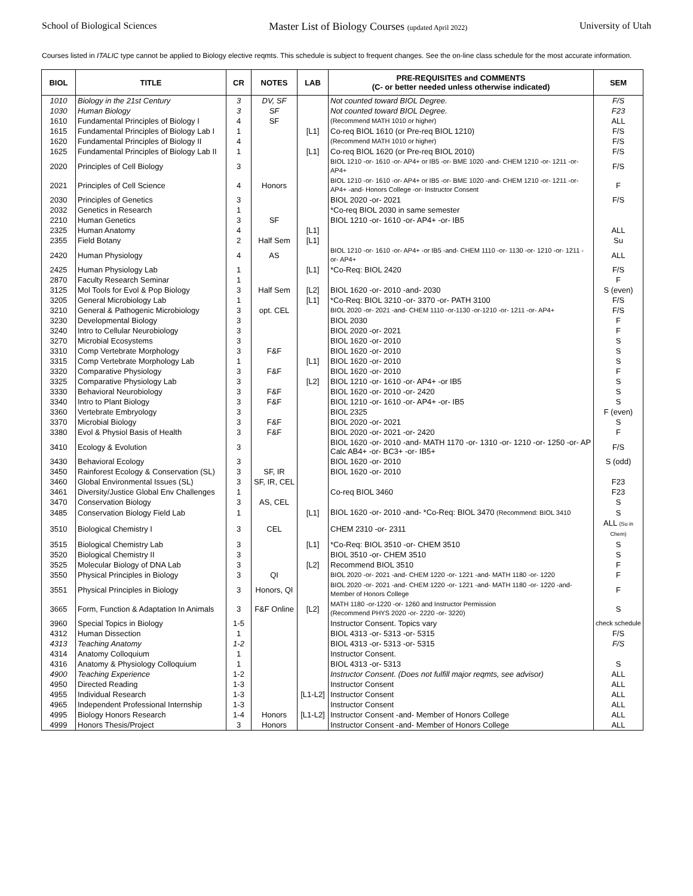School of Biological Sciences Master List of Biology Courses (updated April 2022) University of Utah
Courses listed in ITALIC type cannot be applied to Biology elective reqmts. This schedule is subject to frequent changes. See the on-line class schedule for the most accurate information.
| BIOL | TITLE | CR | NOTES | LAB | PRE-REQUISITES and COMMENTS (C- or better needed unless otherwise indicated) | SEM |
| --- | --- | --- | --- | --- | --- | --- |
| 1010 | Biology in the 21st Century | 3 | DV, SF | | Not counted toward BIOL Degree. | F/S |
| 1030 | Human Biology | 3 | SF | | Not counted toward BIOL Degree. | F23 |
| 1610 | Fundamental Principles of Biology I | 4 | SF | | (Recommend MATH 1010 or higher) | ALL |
| 1615 | Fundamental Principles of Biology Lab I | 1 | | [L1] | Co-req BIOL 1610 (or Pre-req BIOL 1210) | F/S |
| 1620 | Fundamental Principles of Biology II | 4 | | | (Recommend MATH 1010 or higher) | F/S |
| 1625 | Fundamental Principles of Biology Lab II | 1 | | [L1] | Co-req BIOL 1620 (or Pre-req BIOL 2010) | F/S |
| 2020 | Principles of Cell Biology | 3 | | | BIOL 1210 -or- 1610 -or- AP4+ or IB5 -or- BME 1020 -and- CHEM 1210 -or- 1211 -or- AP4+ | F/S |
| 2021 | Principles of Cell Science | 4 | Honors | | BIOL 1210 -or- 1610 -or- AP4+ or IB5 -or- BME 1020 -and- CHEM 1210 -or- 1211 -or- AP4+ -and- Honors College -or- Instructor Consent | F |
| 2030 | Principles of Genetics | 3 | | | BIOL 2020 -or- 2021 | F/S |
| 2032 | Genetics in Research | 1 | | | *Co-req BIOL 2030 in same semester | |
| 2210 | Human Genetics | 3 | SF | | BIOL 1210 -or- 1610 -or- AP4+ -or- IB5 | |
| 2325 | Human Anatomy | 4 | | [L1] | | ALL |
| 2355 | Field Botany | 2 | Half Sem | [L1] | | Su |
| 2420 | Human Physiology | 4 | AS | | BIOL 1210 -or- 1610 -or- AP4+ -or IB5 -and- CHEM 1110 -or- 1130 -or- 1210 -or- 1211 -or- AP4+ | ALL |
| 2425 | Human Physiology Lab | 1 | | [L1] | *Co-Req: BIOL 2420 | F/S |
| 2870 | Faculty Research Seminar | 1 | | | | F |
| 3125 | Mol Tools for Evol & Pop Biology | 3 | Half Sem | [L2] | BIOL 1620 -or- 2010 -and- 2030 | S (even) |
| 3205 | General Microbiology Lab | 1 | | [L1] | *Co-Req: BIOL 3210 -or- 3370 -or- PATH 3100 | F/S |
| 3210 | General & Pathogenic Microbiology | 3 | opt. CEL | | BIOL 2020 -or- 2021 -and- CHEM 1110 -or-1130 -or-1210 -or- 1211 -or- AP4+ | F/S |
| 3230 | Developmental Biology | 3 | | | BIOL 2030 | F |
| 3240 | Intro to Cellular Neurobiology | 3 | | | BIOL 2020 -or- 2021 | F |
| 3270 | Microbial Ecosystems | 3 | | | BIOL 1620 -or- 2010 | S |
| 3310 | Comp Vertebrate Morphology | 3 | F&F | | BIOL 1620 -or- 2010 | S |
| 3315 | Comp Vertebrate Morphology Lab | 1 | | [L1] | BIOL 1620 -or- 2010 | S |
| 3320 | Comparative Physiology | 3 | F&F | | BIOL 1620 -or- 2010 | F |
| 3325 | Comparative Physiology Lab | 3 | | [L2] | BIOL 1210 -or- 1610 -or- AP4+ -or IB5 | S |
| 3330 | Behavioral Neurobiology | 3 | F&F | | BIOL 1620 -or- 2010 -or- 2420 | S |
| 3340 | Intro to Plant Biology | 3 | F&F | | BIOL 1210 -or- 1610 -or- AP4+ -or- IB5 | S |
| 3360 | Vertebrate Embryology | 3 | | | BIOL 2325 | F (even) |
| 3370 | Microbial Biology | 3 | F&F | | BIOL 2020 -or- 2021 | S |
| 3380 | Evol & Physiol Basis of Health | 3 | F&F | | BIOL 2020 -or- 2021 -or- 2420 | F |
| 3410 | Ecology & Evolution | 3 | | | BIOL 1620 -or- 2010 -and- MATH 1170 -or- 1310 -or- 1210 -or- 1250 -or- AP Calc AB4+ -or- BC3+ -or- IB5+ | F/S |
| 3430 | Behavioral Ecology | 3 | | | BIOL 1620 -or- 2010 | S (odd) |
| 3450 | Rainforest Ecology & Conservation (SL) | 3 | SF, IR | | BIOL 1620 -or- 2010 | |
| 3460 | Global Environmental Issues (SL) | 3 | SF, IR, CEL | | | F23 |
| 3461 | Diversity/Justice Global Env Challenges | 1 | | | Co-req BIOL 3460 | F23 |
| 3470 | Conservation Biology | 3 | AS, CEL | | | S |
| 3485 | Conservation Biology Field Lab | 1 | | [L1] | BIOL 1620 -or- 2010 -and- *Co-Req: BIOL 3470 (Recommend: BIOL 3410 | S |
| 3510 | Biological Chemistry I | 3 | CEL | | CHEM 2310 -or- 2311 | ALL (Su in Chem) |
| 3515 | Biological Chemistry Lab | 3 | | [L1] | *Co-Req: BIOL 3510 -or- CHEM 3510 | S |
| 3520 | Biological Chemistry II | 3 | | | BIOL 3510 -or- CHEM 3510 | S |
| 3525 | Molecular Biology of DNA Lab | 3 | | [L2] | Recommend BIOL 3510 | F |
| 3550 | Physical Principles in Biology | 3 | QI | | BIOL 2020 -or- 2021 -and- CHEM 1220 -or- 1221 -and- MATH 1180 -or- 1220 | F |
| 3551 | Physical Principles in Biology | 3 | Honors, QI | | BIOL 2020 -or- 2021 -and- CHEM 1220 -or- 1221 -and- MATH 1180 -or- 1220 -and- Member of Honors College | F |
| 3665 | Form, Function & Adaptation In Animals | 3 | F&F Online | [L2] | MATH 1180 -or-1220 -or- 1260 and Instructor Permission (Recommend PHYS 2020 -or- 2220 -or- 3220) | S |
| 3960 | Special Topics in Biology | 1-5 | | | Instructor Consent. Topics vary | check schedule |
| 4312 | Human Dissection | 1 | | | BIOL 4313 -or- 5313 -or- 5315 | F/S |
| 4313 | Teaching Anatomy | 1-2 | | | BIOL 4313 -or- 5313 -or- 5315 | F/S |
| 4314 | Anatomy Colloquium | 1 | | | Instructor Consent. | |
| 4316 | Anatomy & Physiology Colloquium | 1 | | | BIOL 4313 -or- 5313 | S |
| 4900 | Teaching Experience | 1-2 | | | Instructor Consent. (Does not fulfill major reqmts, see advisor) | ALL |
| 4950 | Directed Reading | 1-3 | | | Instructor Consent | ALL |
| 4955 | Individual Research | 1-3 | | [L1-L2] | Instructor Consent | ALL |
| 4965 | Independent Professional Internship | 1-3 | | | Instructor Consent | ALL |
| 4995 | Biology Honors Research | 1-4 | Honors | [L1-L2] | Instructor Consent -and- Member of Honors College | ALL |
| 4999 | Honors Thesis/Project | 3 | Honors | | Instructor Consent -and- Member of Honors College | ALL |